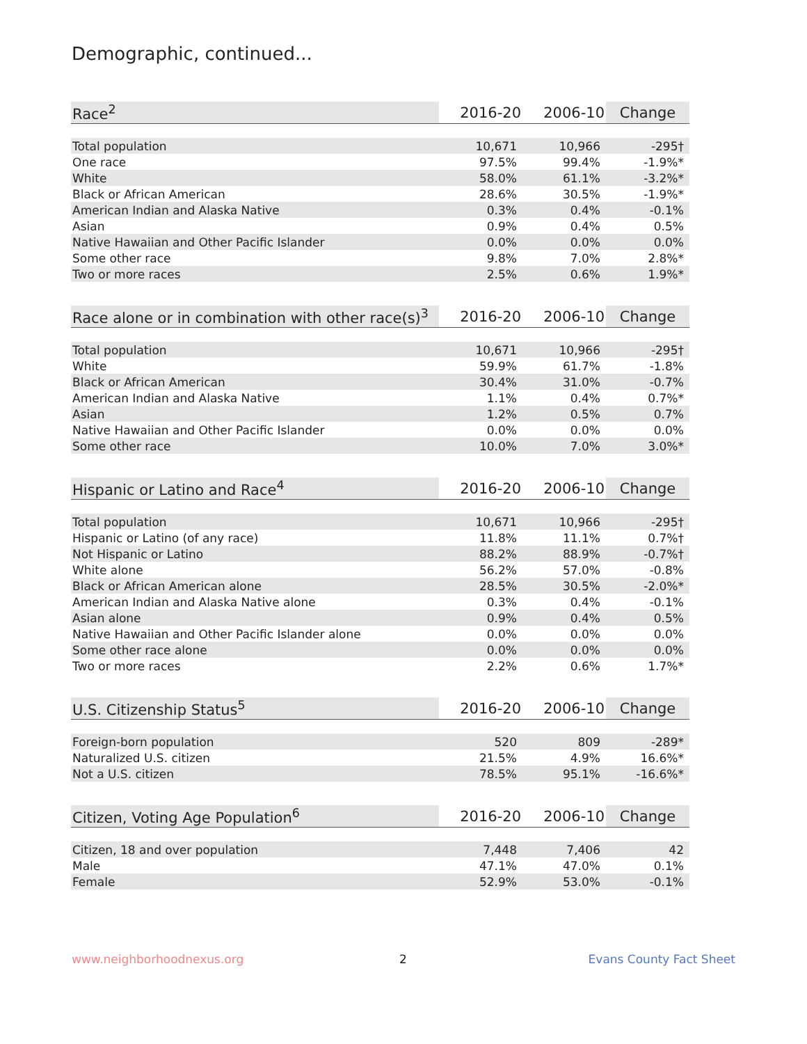Demographic, continued...
| Race<sup>2</sup> | 2016-20 | 2006-10 | Change |
| --- | --- | --- | --- |
| Total population | 10,671 | 10,966 | -295† |
| One race | 97.5% | 99.4% | -1.9%* |
| White | 58.0% | 61.1% | -3.2%* |
| Black or African American | 28.6% | 30.5% | -1.9%* |
| American Indian and Alaska Native | 0.3% | 0.4% | -0.1% |
| Asian | 0.9% | 0.4% | 0.5% |
| Native Hawaiian and Other Pacific Islander | 0.0% | 0.0% | 0.0% |
| Some other race | 9.8% | 7.0% | 2.8%* |
| Two or more races | 2.5% | 0.6% | 1.9%* |
| Race alone or in combination with other race(s)<sup>3</sup> | 2016-20 | 2006-10 | Change |
| --- | --- | --- | --- |
| Total population | 10,671 | 10,966 | -295† |
| White | 59.9% | 61.7% | -1.8% |
| Black or African American | 30.4% | 31.0% | -0.7% |
| American Indian and Alaska Native | 1.1% | 0.4% | 0.7%* |
| Asian | 1.2% | 0.5% | 0.7% |
| Native Hawaiian and Other Pacific Islander | 0.0% | 0.0% | 0.0% |
| Some other race | 10.0% | 7.0% | 3.0%* |
| Hispanic or Latino and Race<sup>4</sup> | 2016-20 | 2006-10 | Change |
| --- | --- | --- | --- |
| Total population | 10,671 | 10,966 | -295† |
| Hispanic or Latino (of any race) | 11.8% | 11.1% | 0.7%† |
| Not Hispanic or Latino | 88.2% | 88.9% | -0.7%† |
| White alone | 56.2% | 57.0% | -0.8% |
| Black or African American alone | 28.5% | 30.5% | -2.0%* |
| American Indian and Alaska Native alone | 0.3% | 0.4% | -0.1% |
| Asian alone | 0.9% | 0.4% | 0.5% |
| Native Hawaiian and Other Pacific Islander alone | 0.0% | 0.0% | 0.0% |
| Some other race alone | 0.0% | 0.0% | 0.0% |
| Two or more races | 2.2% | 0.6% | 1.7%* |
| U.S. Citizenship Status<sup>5</sup> | 2016-20 | 2006-10 | Change |
| --- | --- | --- | --- |
| Foreign-born population | 520 | 809 | -289* |
| Naturalized U.S. citizen | 21.5% | 4.9% | 16.6%* |
| Not a U.S. citizen | 78.5% | 95.1% | -16.6%* |
| Citizen, Voting Age Population<sup>6</sup> | 2016-20 | 2006-10 | Change |
| --- | --- | --- | --- |
| Citizen, 18 and over population | 7,448 | 7,406 | 42 |
| Male | 47.1% | 47.0% | 0.1% |
| Female | 52.9% | 53.0% | -0.1% |
www.neighborhoodnexus.org 2 Evans County Fact Sheet